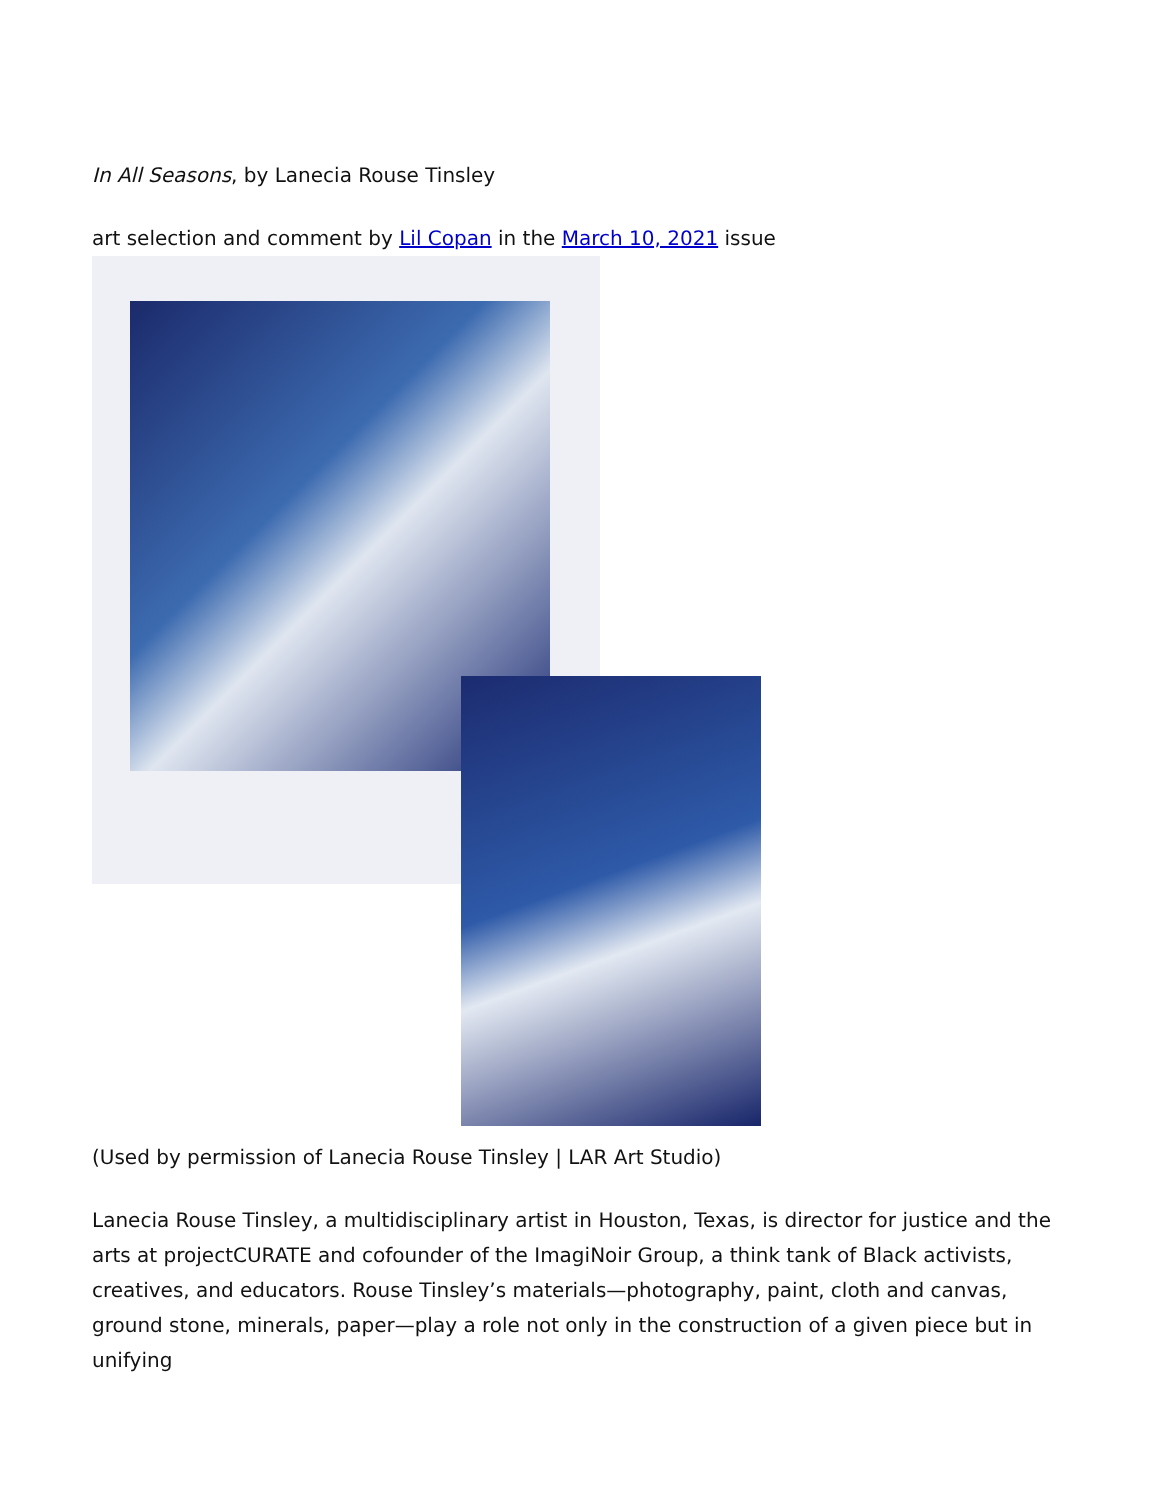In All Seasons, by Lanecia Rouse Tinsley
art selection and comment by Lil Copan in the March 10, 2021 issue
(Used by permission of Lanecia Rouse Tinsley | LAR Art Studio)
Lanecia Rouse Tinsley, a multidisciplinary artist in Houston, Texas, is director for justice and the arts at projectCURATE and cofounder of the ImagiNoir Group, a think tank of Black activists, creatives, and educators. Rouse Tinsley’s materials—photography, paint, cloth and canvas, ground stone, minerals, paper—play a role not only in the construction of a given piece but in unifying